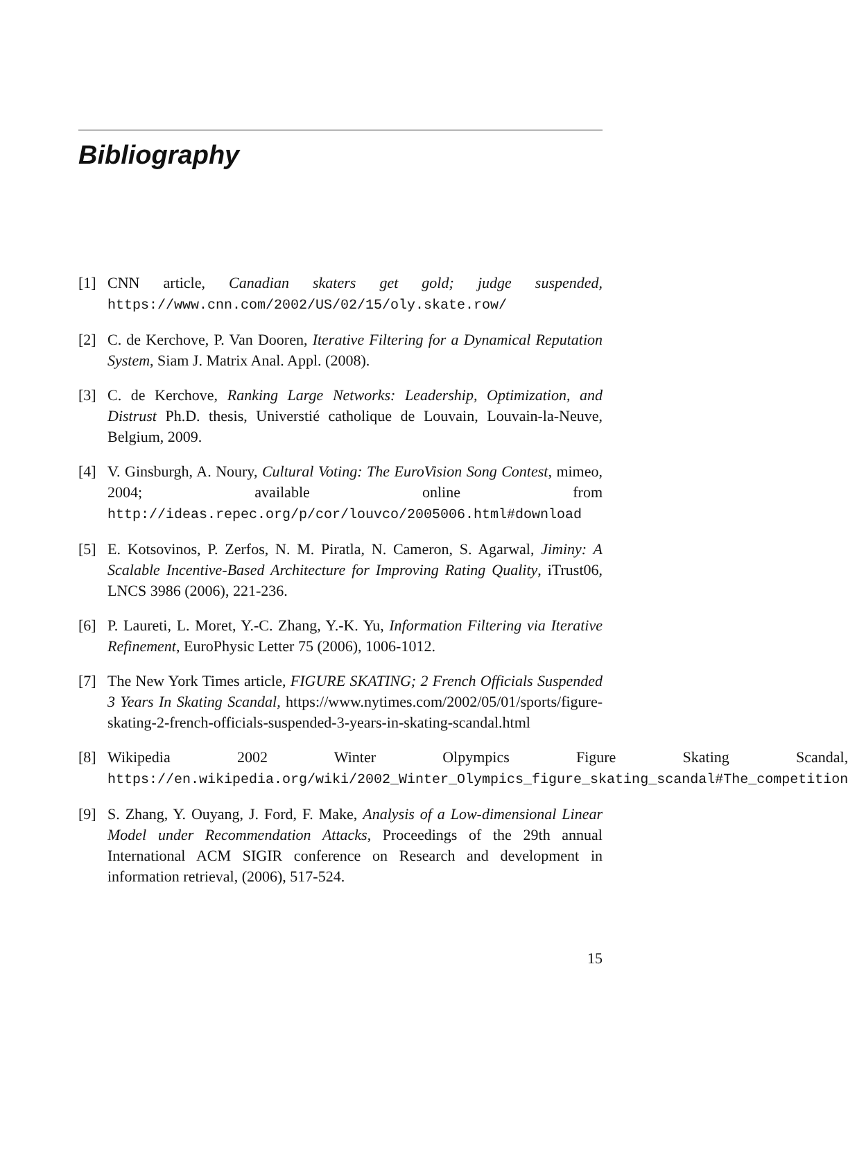Bibliography
[1] CNN article, Canadian skaters get gold; judge suspended, https://www.cnn.com/2002/US/02/15/oly.skate.row/
[2] C. de Kerchove, P. Van Dooren, Iterative Filtering for a Dynamical Reputation System, Siam J. Matrix Anal. Appl. (2008).
[3] C. de Kerchove, Ranking Large Networks: Leadership, Optimization, and Distrust Ph.D. thesis, Universtié catholique de Louvain, Louvain-la-Neuve, Belgium, 2009.
[4] V. Ginsburgh, A. Noury, Cultural Voting: The EuroVision Song Contest, mimeo, 2004; available online from http://ideas.repec.org/p/cor/louvco/2005006.html#download
[5] E. Kotsovinos, P. Zerfos, N. M. Piratla, N. Cameron, S. Agarwal, Jiminy: A Scalable Incentive-Based Architecture for Improving Rating Quality, iTrust06, LNCS 3986 (2006), 221-236.
[6] P. Laureti, L. Moret, Y.-C. Zhang, Y.-K. Yu, Information Filtering via Iterative Refinement, EuroPhysic Letter 75 (2006), 1006-1012.
[7] The New York Times article, FIGURE SKATING; 2 French Officials Suspended 3 Years In Skating Scandal, https://www.nytimes.com/2002/05/01/sports/figure-skating-2-french-officials-suspended-3-years-in-skating-scandal.html
[8] Wikipedia 2002 Winter Olpympics Figure Skating Scandal, https://en.wikipedia.org/wiki/2002_Winter_Olympics_figure_skating_scandal#The_competition
[9] S. Zhang, Y. Ouyang, J. Ford, F. Make, Analysis of a Low-dimensional Linear Model under Recommendation Attacks, Proceedings of the 29th annual International ACM SIGIR conference on Research and development in information retrieval, (2006), 517-524.
15